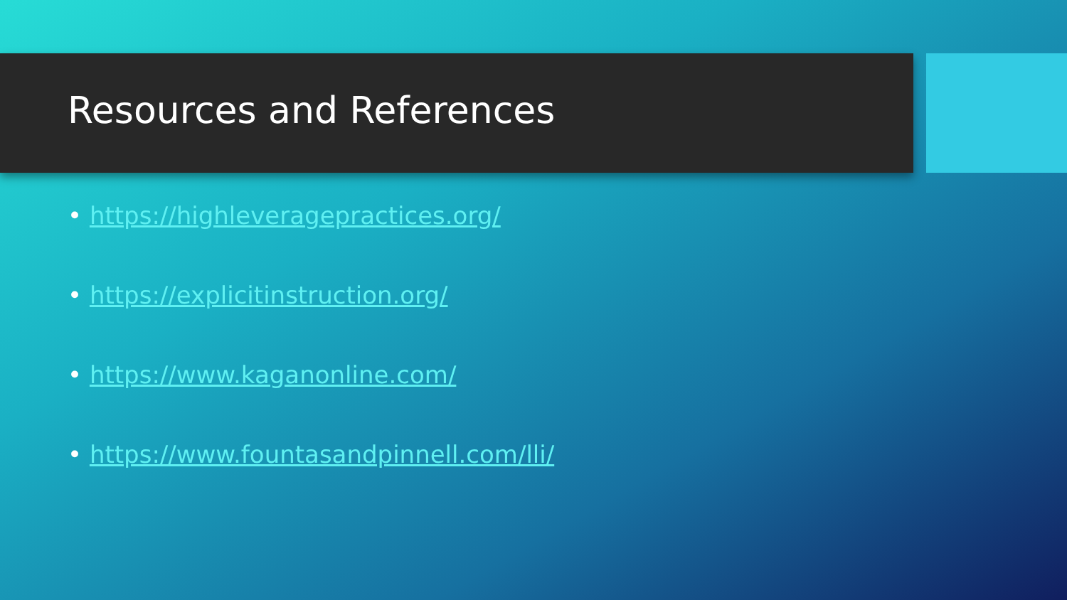Resources and References
• https://highleveragepractices.org/
• https://explicitinstruction.org/
• https://www.kaganonline.com/
• https://www.fountasandpinnell.com/lli/